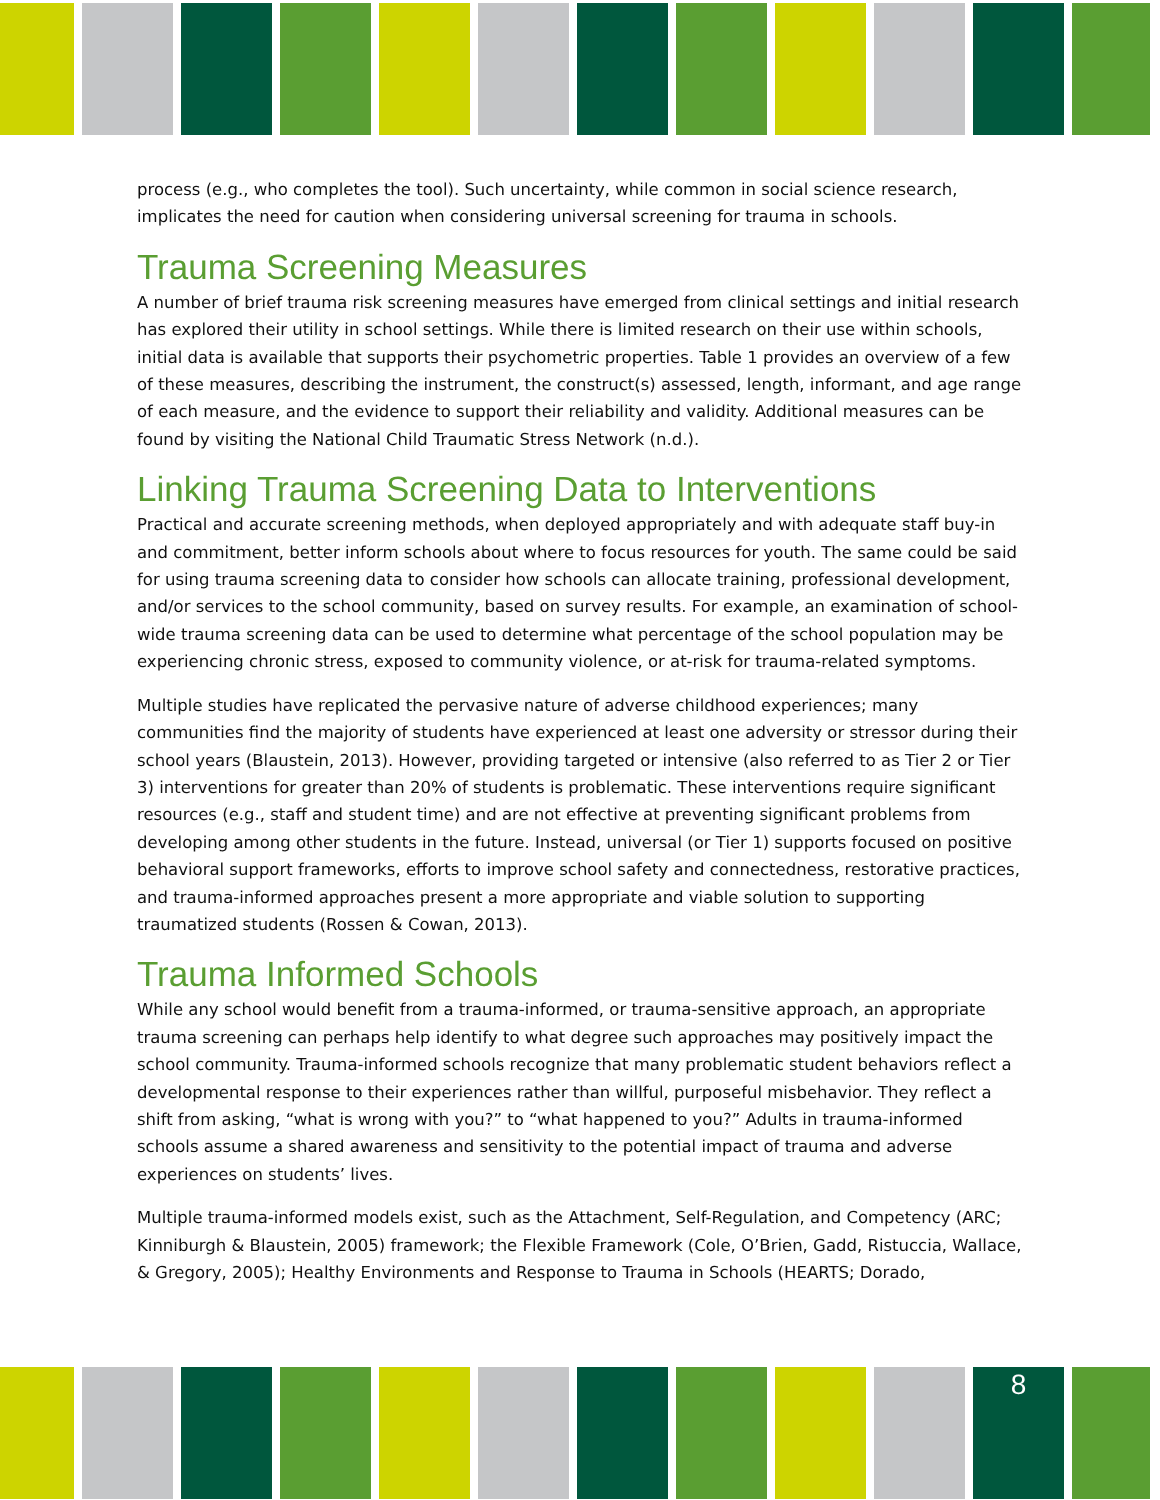process (e.g., who completes the tool). Such uncertainty, while common in social science research, implicates the need for caution when considering universal screening for trauma in schools.
Trauma Screening Measures
A number of brief trauma risk screening measures have emerged from clinical settings and initial research has explored their utility in school settings. While there is limited research on their use within schools, initial data is available that supports their psychometric properties. Table 1 provides an overview of a few of these measures, describing the instrument, the construct(s) assessed, length, informant, and age range of each measure, and the evidence to support their reliability and validity. Additional measures can be found by visiting the National Child Traumatic Stress Network (n.d.).
Linking Trauma Screening Data to Interventions
Practical and accurate screening methods, when deployed appropriately and with adequate staff buy-in and commitment, better inform schools about where to focus resources for youth. The same could be said for using trauma screening data to consider how schools can allocate training, professional development, and/or services to the school community, based on survey results. For example, an examination of school-wide trauma screening data can be used to determine what percentage of the school population may be experiencing chronic stress, exposed to community violence, or at-risk for trauma-related symptoms.
Multiple studies have replicated the pervasive nature of adverse childhood experiences; many communities find the majority of students have experienced at least one adversity or stressor during their school years (Blaustein, 2013). However, providing targeted or intensive (also referred to as Tier 2 or Tier 3) interventions for greater than 20% of students is problematic. These interventions require significant resources (e.g., staff and student time) and are not effective at preventing significant problems from developing among other students in the future. Instead, universal (or Tier 1) supports focused on positive behavioral support frameworks, efforts to improve school safety and connectedness, restorative practices, and trauma-informed approaches present a more appropriate and viable solution to supporting traumatized students (Rossen & Cowan, 2013).
Trauma Informed Schools
While any school would benefit from a trauma-informed, or trauma-sensitive approach, an appropriate trauma screening can perhaps help identify to what degree such approaches may positively impact the school community. Trauma-informed schools recognize that many problematic student behaviors reflect a developmental response to their experiences rather than willful, purposeful misbehavior. They reflect a shift from asking, “what is wrong with you?” to “what happened to you?” Adults in trauma-informed schools assume a shared awareness and sensitivity to the potential impact of trauma and adverse experiences on students’ lives.
Multiple trauma-informed models exist, such as the Attachment, Self-Regulation, and Competency (ARC; Kinniburgh & Blaustein, 2005) framework; the Flexible Framework (Cole, O’Brien, Gadd, Ristuccia, Wallace, & Gregory, 2005); Healthy Environments and Response to Trauma in Schools (HEARTS; Dorado,
8